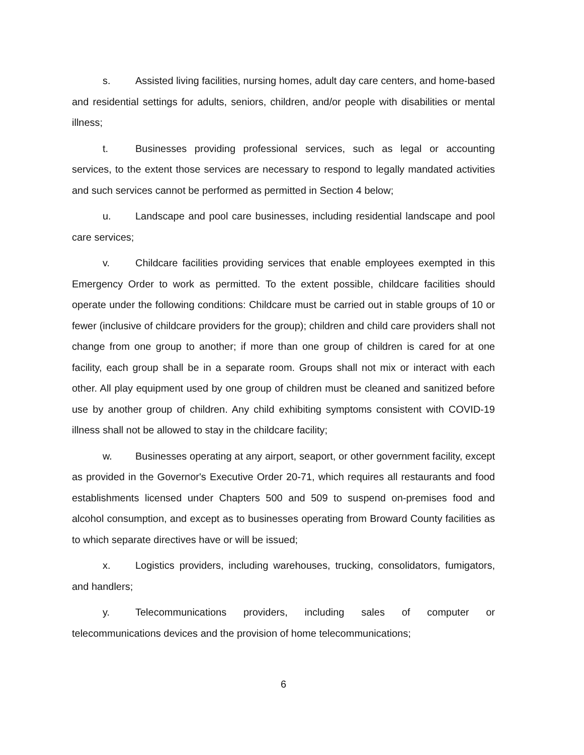s. Assisted living facilities, nursing homes, adult day care centers, and home-based and residential settings for adults, seniors, children, and/or people with disabilities or mental illness;
t. Businesses providing professional services, such as legal or accounting services, to the extent those services are necessary to respond to legally mandated activities and such services cannot be performed as permitted in Section 4 below;
u. Landscape and pool care businesses, including residential landscape and pool care services;
v. Childcare facilities providing services that enable employees exempted in this Emergency Order to work as permitted. To the extent possible, childcare facilities should operate under the following conditions: Childcare must be carried out in stable groups of 10 or fewer (inclusive of childcare providers for the group); children and child care providers shall not change from one group to another; if more than one group of children is cared for at one facility, each group shall be in a separate room. Groups shall not mix or interact with each other. All play equipment used by one group of children must be cleaned and sanitized before use by another group of children. Any child exhibiting symptoms consistent with COVID-19 illness shall not be allowed to stay in the childcare facility;
w. Businesses operating at any airport, seaport, or other government facility, except as provided in the Governor's Executive Order 20-71, which requires all restaurants and food establishments licensed under Chapters 500 and 509 to suspend on-premises food and alcohol consumption, and except as to businesses operating from Broward County facilities as to which separate directives have or will be issued;
x. Logistics providers, including warehouses, trucking, consolidators, fumigators, and handlers;
y. Telecommunications providers, including sales of computer or telecommunications devices and the provision of home telecommunications;
6